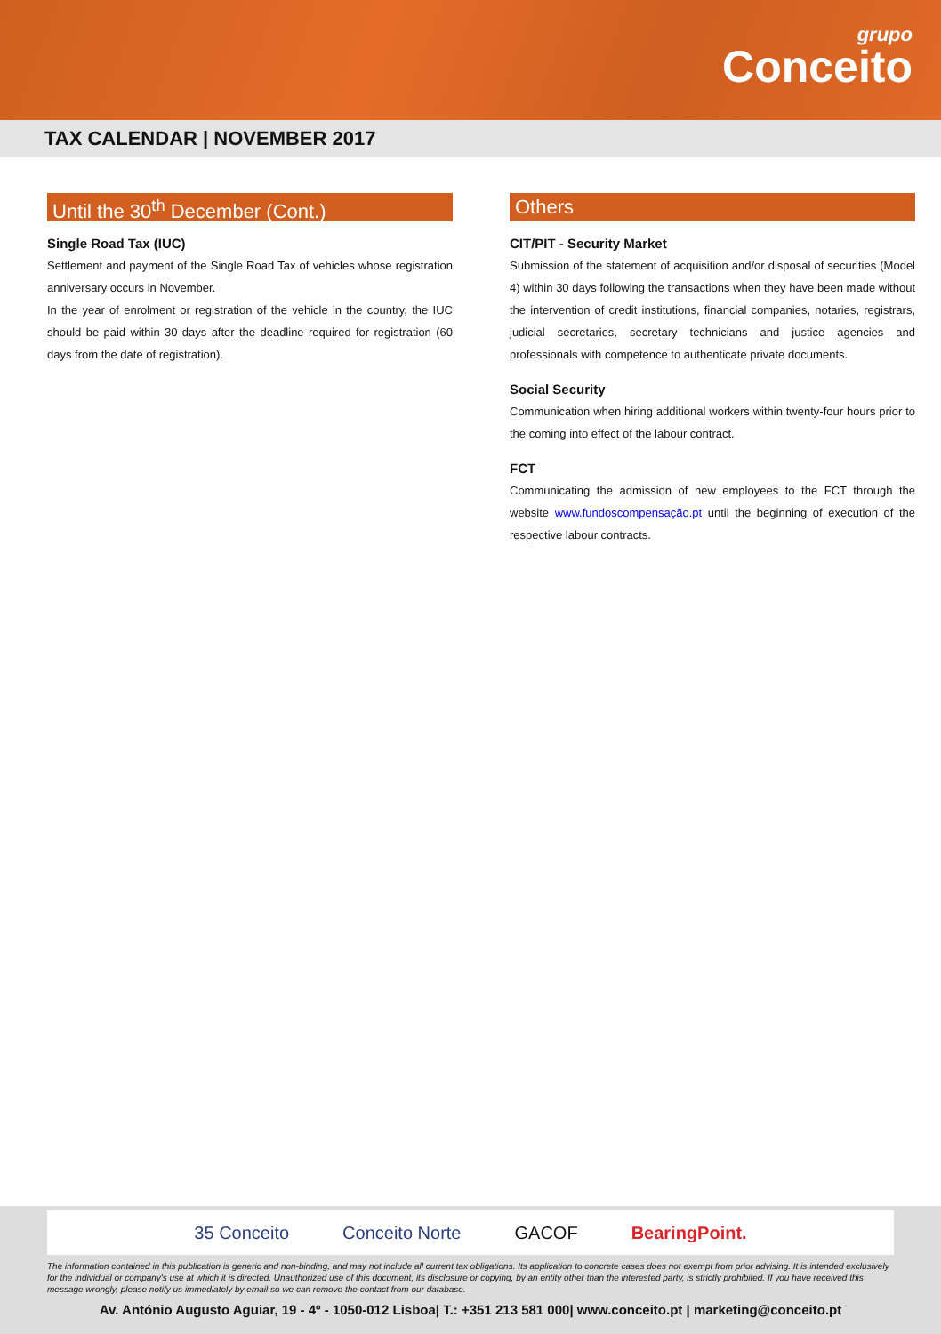grupo
Conceito
TAX CALENDAR | NOVEMBER 2017
Until the 30<sup>th</sup> December (Cont.)
Single Road Tax (IUC)
Settlement and payment of the Single Road Tax of vehicles whose registration anniversary occurs in November.
In the year of enrolment or registration of the vehicle in the country, the IUC should be paid within 30 days after the deadline required for registration (60 days from the date of registration).
Others
CIT/PIT - Security Market
Submission of the statement of acquisition and/or disposal of securities (Model 4) within 30 days following the transactions when they have been made without the intervention of credit institutions, financial companies, notaries, registrars, judicial secretaries, secretary technicians and justice agencies and professionals with competence to authenticate private documents.
Social Security
Communication when hiring additional workers within twenty-four hours prior to the coming into effect of the labour contract.
FCT
Communicating the admission of new employees to the FCT through the website www.fundoscompensação.pt until the beginning of execution of the respective labour contracts.
35 Conceito Conceito Norte GACOF BearingPoint.
The information contained in this publication is generic and non-binding, and may not include all current tax obligations. Its application to concrete cases does not exempt from prior advising. It is intended exclusively for the individual or company's use at which it is directed. Unauthorized use of this document, its disclosure or copying, by an entity other than the interested party, is strictly prohibited. If you have received this message wrongly, please notify us immediately by email so we can remove the contact from our database.
Av. António Augusto Aguiar, 19 - 4º - 1050-012 Lisboa| T.: +351 213 581 000| www.conceito.pt | marketing@conceito.pt